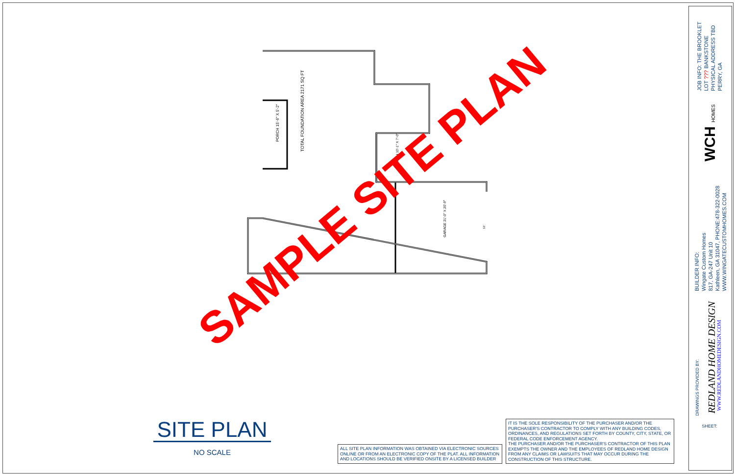PORCH 15'-6" X 5'-2"
TOTAL FOUNDATION AREA 2171 SQ FT
PORCH 10'-1" X 7'-0"
GARAGE 21'-0" X 20'-9"
16'
SAMPLE SITE PLAN
SITE PLAN
NO SCALE
ALL SITE PLAN INFORMATION WAS OBTAINED VIA ELECTRONIC SOURCES ONLINE OR FROM AN ELECTRONIC COPY OF THE PLAT. ALL INFORMATION AND LOCATIONS SHOULD BE VERIFIED ONSITE BY A LICENSED BUILDER
IT IS THE SOLE RESPONSIBILITY OF THE PURCHASER AND/OR THE PURCHASER'S CONTRACTOR TO COMPLY WITH ANY BUILDING CODES, ORDINANCES, AND REGULATIONS SET FORTH BY COUNTY, CITY, STATE, OR FEDERAL CODE ENFORCEMENT AGENCY.
THE PURCHASER AND/OR THE PURCHASER'S CONTRACTOR OF THIS PLAN EXEMPTS THE OWNER AND THE EMPLOYEES OF REDLAND HOME DESIGN FROM ANY CLAIMS OR LAWSUITS THAT MAY OCCUR DURING THE CONSTRUCTION OF THIS STRUCTURE.
JOB INFO: THE BROOKLET
LOT ??? BANKSTONE
PHYSICAL ADDRESS TBD
PERRY, GA
WCH HOMES
BUILDER INFO:
Wingate Custom Homes
817, GA-247 Unit 10
Kathleen, GA 31047, PHONE:478-322-0028
WWW.WINGATECUSTOMHOMES.COM
DRAWINGS PROVIDED BY: REDLAND HOME DESIGN WWW.REDLANDHOMEDESIGN.COM
SHEET: